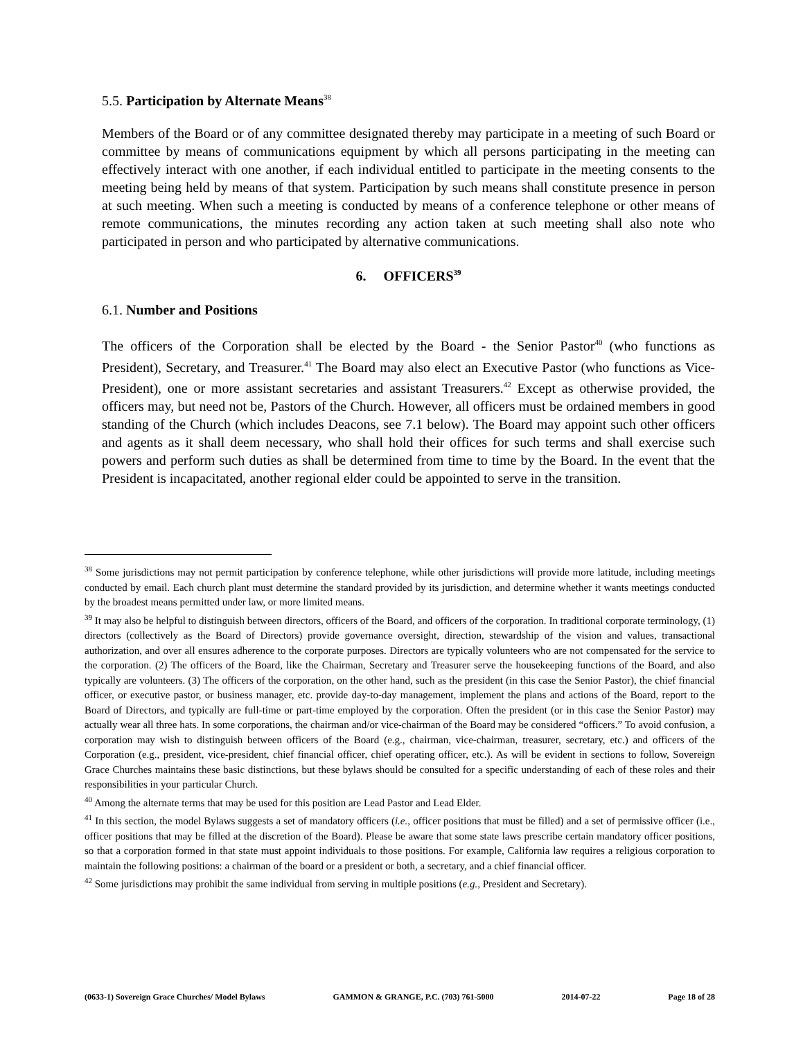5.5. Participation by Alternate Means<sup>38</sup>
Members of the Board or of any committee designated thereby may participate in a meeting of such Board or committee by means of communications equipment by which all persons participating in the meeting can effectively interact with one another, if each individual entitled to participate in the meeting consents to the meeting being held by means of that system. Participation by such means shall constitute presence in person at such meeting. When such a meeting is conducted by means of a conference telephone or other means of remote communications, the minutes recording any action taken at such meeting shall also note who participated in person and who participated by alternative communications.
6. OFFICERS<sup>39</sup>
6.1. Number and Positions
The officers of the Corporation shall be elected by the Board - the Senior Pastor<sup>40</sup> (who functions as President), Secretary, and Treasurer.<sup>41</sup> The Board may also elect an Executive Pastor (who functions as Vice-President), one or more assistant secretaries and assistant Treasurers.<sup>42</sup> Except as otherwise provided, the officers may, but need not be, Pastors of the Church. However, all officers must be ordained members in good standing of the Church (which includes Deacons, see 7.1 below). The Board may appoint such other officers and agents as it shall deem necessary, who shall hold their offices for such terms and shall exercise such powers and perform such duties as shall be determined from time to time by the Board. In the event that the President is incapacitated, another regional elder could be appointed to serve in the transition.
<sup>38</sup> Some jurisdictions may not permit participation by conference telephone, while other jurisdictions will provide more latitude, including meetings conducted by email. Each church plant must determine the standard provided by its jurisdiction, and determine whether it wants meetings conducted by the broadest means permitted under law, or more limited means.
<sup>39</sup> It may also be helpful to distinguish between directors, officers of the Board, and officers of the corporation. In traditional corporate terminology, (1) directors (collectively as the Board of Directors) provide governance oversight, direction, stewardship of the vision and values, transactional authorization, and over all ensures adherence to the corporate purposes. Directors are typically volunteers who are not compensated for the service to the corporation. (2) The officers of the Board, like the Chairman, Secretary and Treasurer serve the housekeeping functions of the Board, and also typically are volunteers. (3) The officers of the corporation, on the other hand, such as the president (in this case the Senior Pastor), the chief financial officer, or executive pastor, or business manager, etc. provide day-to-day management, implement the plans and actions of the Board, report to the Board of Directors, and typically are full-time or part-time employed by the corporation. Often the president (or in this case the Senior Pastor) may actually wear all three hats. In some corporations, the chairman and/or vice-chairman of the Board may be considered “officers.” To avoid confusion, a corporation may wish to distinguish between officers of the Board (e.g., chairman, vice-chairman, treasurer, secretary, etc.) and officers of the Corporation (e.g., president, vice-president, chief financial officer, chief operating officer, etc.). As will be evident in sections to follow, Sovereign Grace Churches maintains these basic distinctions, but these bylaws should be consulted for a specific understanding of each of these roles and their responsibilities in your particular Church.
<sup>40</sup> Among the alternate terms that may be used for this position are Lead Pastor and Lead Elder.
<sup>41</sup> In this section, the model Bylaws suggests a set of mandatory officers (i.e., officer positions that must be filled) and a set of permissive officer (i.e., officer positions that may be filled at the discretion of the Board). Please be aware that some state laws prescribe certain mandatory officer positions, so that a corporation formed in that state must appoint individuals to those positions. For example, California law requires a religious corporation to maintain the following positions: a chairman of the board or a president or both, a secretary, and a chief financial officer.
<sup>42</sup> Some jurisdictions may prohibit the same individual from serving in multiple positions (e.g., President and Secretary).
(0633-1) Sovereign Grace Churches/ Model Bylaws GAMMON & GRANGE, P.C. (703) 761-5000 2014-07-22 Page 18 of 28